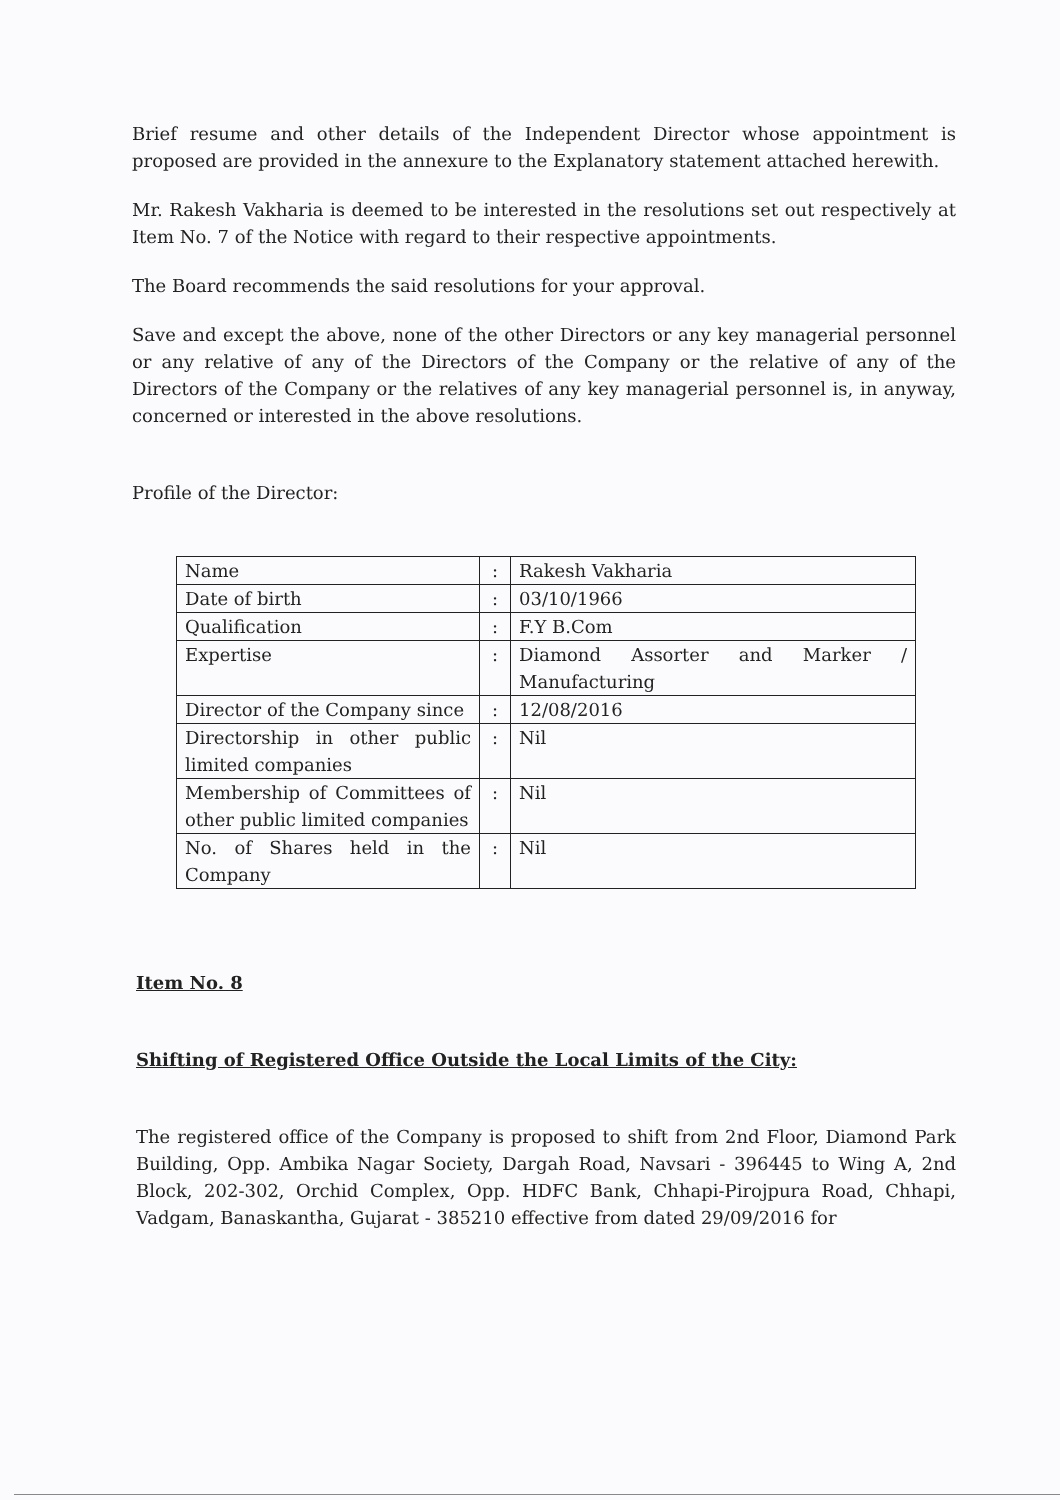Brief resume and other details of the Independent Director whose appointment is proposed are provided in the annexure to the Explanatory statement attached herewith.
Mr. Rakesh Vakharia is deemed to be interested in the resolutions set out respectively at Item No. 7 of the Notice with regard to their respective appointments.
The Board recommends the said resolutions for your approval.
Save and except the above, none of the other Directors or any key managerial personnel or any relative of any of the Directors of the Company or the relative of any of the Directors of the Company or the relatives of any key managerial personnel is, in anyway, concerned or interested in the above resolutions.
Profile of the Director:
| Name | : | Rakesh Vakharia |
| Date of birth | : | 03/10/1966 |
| Qualification | : | F.Y B.Com |
| Expertise | : | Diamond Assorter and Marker / Manufacturing |
| Director of the Company since | : | 12/08/2016 |
| Directorship in other public limited companies | : | Nil |
| Membership of Committees of other public limited companies | : | Nil |
| No. of Shares held in the Company | : | Nil |
Item No. 8
Shifting of Registered Office Outside the Local Limits of the City:
The registered office of the Company is proposed to shift from 2nd Floor, Diamond Park Building, Opp. Ambika Nagar Society, Dargah Road, Navsari - 396445 to Wing A, 2nd Block, 202-302, Orchid Complex, Opp. HDFC Bank, Chhapi-Pirojpura Road, Chhapi, Vadgam, Banaskantha, Gujarat - 385210 effective from dated 29/09/2016 for